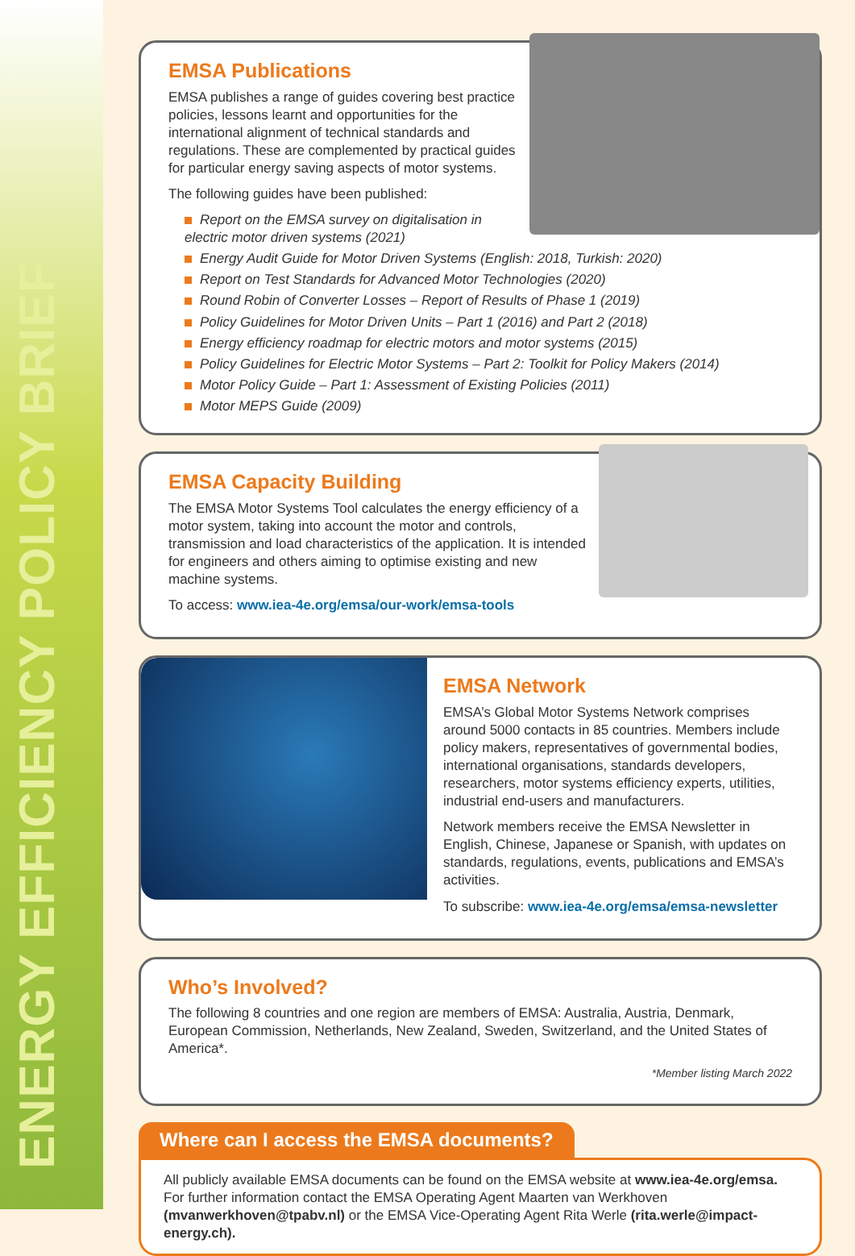ENERGY EFFICIENCY POLICY BRIEF
EMSA Publications
EMSA publishes a range of guides covering best practice policies, lessons learnt and opportunities for the international alignment of technical standards and regulations. These are complemented by practical guides for particular energy saving aspects of motor systems.
The following guides have been published:
Report on the EMSA survey on digitalisation in electric motor driven systems (2021)
Energy Audit Guide for Motor Driven Systems (English: 2018, Turkish: 2020)
Report on Test Standards for Advanced Motor Technologies (2020)
Round Robin of Converter Losses – Report of Results of Phase 1 (2019)
Policy Guidelines for Motor Driven Units – Part 1 (2016) and Part 2 (2018)
Energy efficiency roadmap for electric motors and motor systems (2015)
Policy Guidelines for Electric Motor Systems – Part 2: Toolkit for Policy Makers (2014)
Motor Policy Guide – Part 1: Assessment of Existing Policies (2011)
Motor MEPS Guide (2009)
EMSA Capacity Building
The EMSA Motor Systems Tool calculates the energy efficiency of a motor system, taking into account the motor and controls, transmission and load characteristics of the application. It is intended for engineers and others aiming to optimise existing and new machine systems.
To access: www.iea-4e.org/emsa/our-work/emsa-tools
EMSA Network
EMSA’s Global Motor Systems Network comprises around 5000 contacts in 85 countries. Members include policy makers, representatives of governmental bodies, international organisations, standards developers, researchers, motor systems efficiency experts, utilities, industrial end-users and manufacturers.
Network members receive the EMSA Newsletter in English, Chinese, Japanese or Spanish, with updates on standards, regulations, events, publications and EMSA’s activities.
To subscribe: www.iea-4e.org/emsa/emsa-newsletter
Who’s Involved?
The following 8 countries and one region are members of EMSA: Australia, Austria, Denmark, European Commission, Netherlands, New Zealand, Sweden, Switzerland, and the United States of America*.
*Member listing March 2022
Where can I access the EMSA documents?
All publicly available EMSA documents can be found on the EMSA website at www.iea-4e.org/emsa. For further information contact the EMSA Operating Agent Maarten van Werkhoven (mvanwerkhoven@tpabv.nl) or the EMSA Vice-Operating Agent Rita Werle (rita.werle@impact-energy.ch).